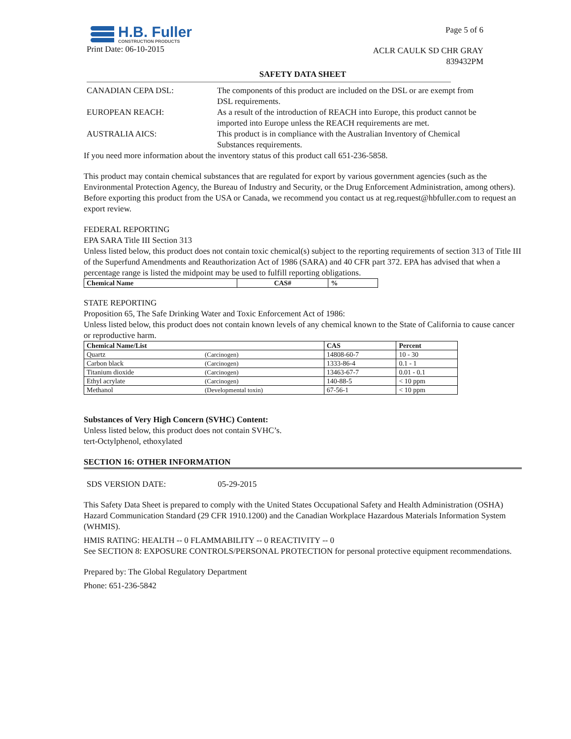H.B. Fuller
CONSTRUCTION PRODUCTS
Print Date: 06-10-2015
Page 5 of 6
ACLR CAULK SD CHR GRAY
839432PM
SAFETY DATA SHEET
CANADIAN CEPA DSL:
The components of this product are included on the DSL or are exempt from DSL requirements.
EUROPEAN REACH:
As a result of the introduction of REACH into Europe, this product cannot be imported into Europe unless the REACH requirements are met.
AUSTRALIA AICS:
This product is in compliance with the Australian Inventory of Chemical Substances requirements.
If you need more information about the inventory status of this product call 651-236-5858.
This product may contain chemical substances that are regulated for export by various government agencies (such as the Environmental Protection Agency, the Bureau of Industry and Security, or the Drug Enforcement Administration, among others). Before exporting this product from the USA or Canada, we recommend you contact us at reg.request@hbfuller.com to request an export review.
FEDERAL REPORTING
EPA SARA Title III Section 313
Unless listed below, this product does not contain toxic chemical(s) subject to the reporting requirements of section 313 of Title III of the Superfund Amendments and Reauthorization Act of 1986 (SARA) and 40 CFR part 372. EPA has advised that when a percentage range is listed the midpoint may be used to fulfill reporting obligations.
| Chemical Name | CAS# | % |
| --- | --- | --- |
STATE REPORTING
Proposition 65, The Safe Drinking Water and Toxic Enforcement Act of 1986:
Unless listed below, this product does not contain known levels of any chemical known to the State of California to cause cancer or reproductive harm.
| Chemical Name/List | | CAS | Percent |
| --- | --- | --- | --- |
| Quartz | (Carcinogen) | 14808-60-7 | 10 - 30 |
| Carbon black | (Carcinogen) | 1333-86-4 | 0.1 - 1 |
| Titanium dioxide | (Carcinogen) | 13463-67-7 | 0.01 - 0.1 |
| Ethyl acrylate | (Carcinogen) | 140-88-5 | < 10 ppm |
| Methanol | (Developmental toxin) | 67-56-1 | < 10 ppm |
Substances of Very High Concern (SVHC) Content:
Unless listed below, this product does not contain SVHC’s.
tert-Octylphenol, ethoxylated
SECTION 16: OTHER INFORMATION
SDS VERSION DATE: 05-29-2015
This Safety Data Sheet is prepared to comply with the United States Occupational Safety and Health Administration (OSHA) Hazard Communication Standard (29 CFR 1910.1200) and the Canadian Workplace Hazardous Materials Information System (WHMIS).
HMIS RATING: HEALTH -- 0 FLAMMABILITY -- 0 REACTIVITY -- 0
See SECTION 8: EXPOSURE CONTROLS/PERSONAL PROTECTION for personal protective equipment recommendations.
Prepared by: The Global Regulatory Department
Phone: 651-236-5842